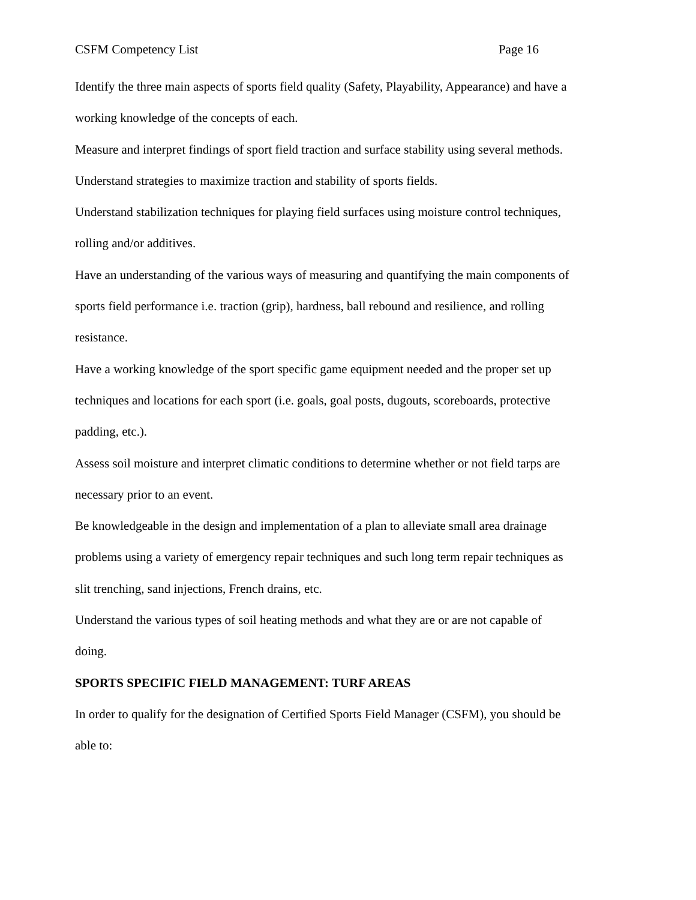CSFM Competency List Page 16
Identify the three main aspects of sports field quality (Safety, Playability, Appearance) and have a working knowledge of the concepts of each.
Measure and interpret findings of sport field traction and surface stability using several methods.
Understand strategies to maximize traction and stability of sports fields.
Understand stabilization techniques for playing field surfaces using moisture control techniques, rolling and/or additives.
Have an understanding of the various ways of measuring and quantifying the main components of sports field performance i.e. traction (grip), hardness, ball rebound and resilience, and rolling resistance.
Have a working knowledge of the sport specific game equipment needed and the proper set up techniques and locations for each sport (i.e. goals, goal posts, dugouts, scoreboards, protective padding, etc.).
Assess soil moisture and interpret climatic conditions to determine whether or not field tarps are necessary prior to an event.
Be knowledgeable in the design and implementation of a plan to alleviate small area drainage problems using a variety of emergency repair techniques and such long term repair techniques as slit trenching, sand injections, French drains, etc.
Understand the various types of soil heating methods and what they are or are not capable of doing.
SPORTS SPECIFIC FIELD MANAGEMENT: TURF AREAS
In order to qualify for the designation of Certified Sports Field Manager (CSFM), you should be able to: